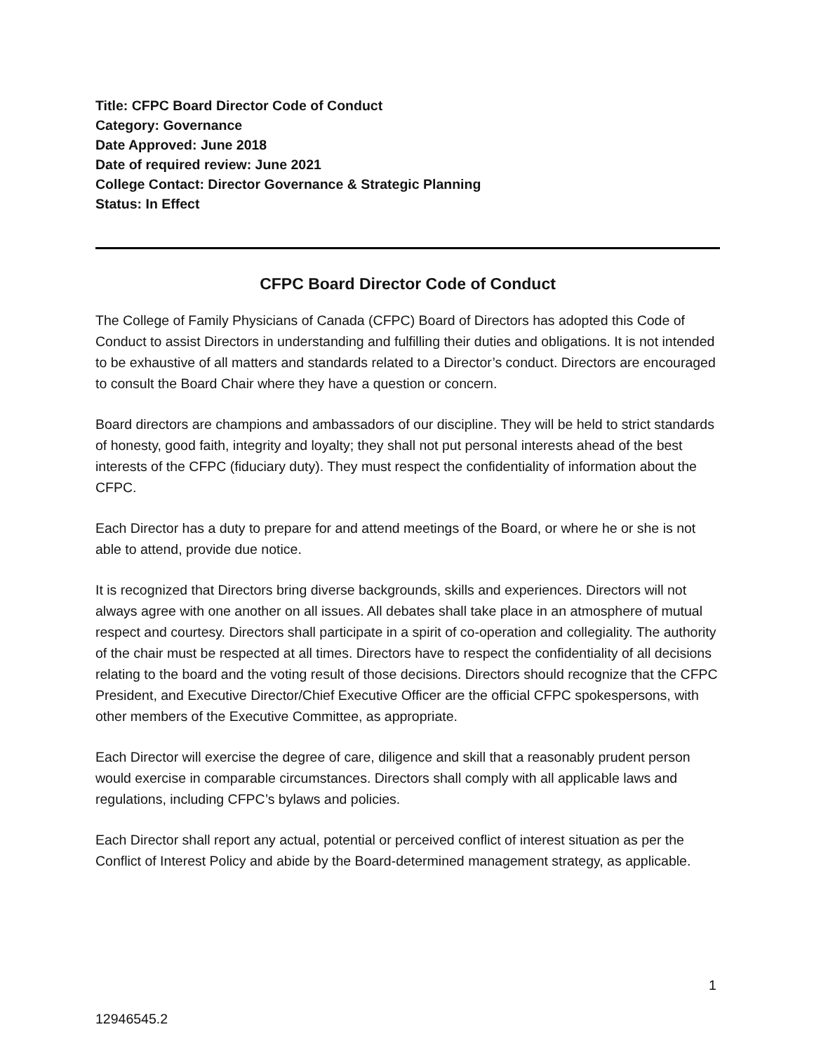Title: CFPC Board Director Code of Conduct
Category: Governance
Date Approved: June 2018
Date of required review: June 2021
College Contact: Director Governance & Strategic Planning
Status: In Effect
CFPC Board Director Code of Conduct
The College of Family Physicians of Canada (CFPC) Board of Directors has adopted this Code of Conduct to assist Directors in understanding and fulfilling their duties and obligations. It is not intended to be exhaustive of all matters and standards related to a Director’s conduct. Directors are encouraged to consult the Board Chair where they have a question or concern.
Board directors are champions and ambassadors of our discipline. They will be held to strict standards of honesty, good faith, integrity and loyalty; they shall not put personal interests ahead of the best interests of the CFPC (fiduciary duty). They must respect the confidentiality of information about the CFPC.
Each Director has a duty to prepare for and attend meetings of the Board, or where he or she is not able to attend, provide due notice.
It is recognized that Directors bring diverse backgrounds, skills and experiences. Directors will not always agree with one another on all issues. All debates shall take place in an atmosphere of mutual respect and courtesy. Directors shall participate in a spirit of co-operation and collegiality. The authority of the chair must be respected at all times. Directors have to respect the confidentiality of all decisions relating to the board and the voting result of those decisions. Directors should recognize that the CFPC President, and Executive Director/Chief Executive Officer are the official CFPC spokespersons, with other members of the Executive Committee, as appropriate.
Each Director will exercise the degree of care, diligence and skill that a reasonably prudent person would exercise in comparable circumstances. Directors shall comply with all applicable laws and regulations, including CFPC’s bylaws and policies.
Each Director shall report any actual, potential or perceived conflict of interest situation as per the Conflict of Interest Policy and abide by the Board-determined management strategy, as applicable.
1
12946545.2